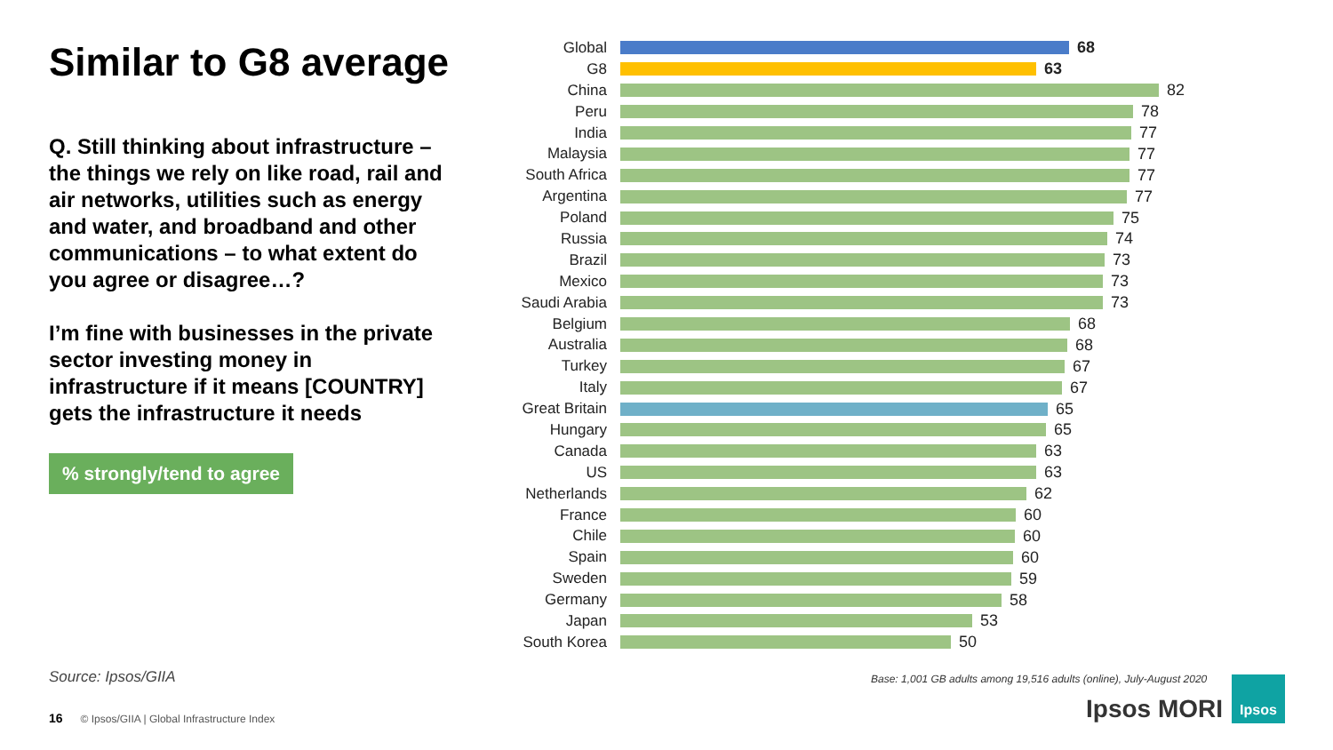Similar to G8 average
Q. Still thinking about infrastructure – the things we rely on like road, rail and air networks, utilities such as energy and water, and broadband and other communications – to what extent do you agree or disagree…?
I’m fine with businesses in the private sector investing money in infrastructure if it means [COUNTRY] gets the infrastructure it needs
% strongly/tend to agree
Global 68
G8 63
China 82
Peru 78
India 77
Malaysia 77
South Africa 77
Argentina 77
Poland 75
Russia 74
Brazil 73
Mexico 73
Saudi Arabia 73
Belgium 68
Australia 68
Turkey 67
Italy 67
Great Britain
65
Hungary 65
Canada 63
US 63
Netherlands 62
France 60
Chile 60
Spain 60
Sweden 59
Germany 58
Japan 53
South Korea 50
Source: Ipsos/GIIA
16 © Ipsos/GIIA | Global Infrastructure Index
Base: 1,001 GB adults among 19,516 adults (online), July-August 2020
Ipsos MORI
Ipsos